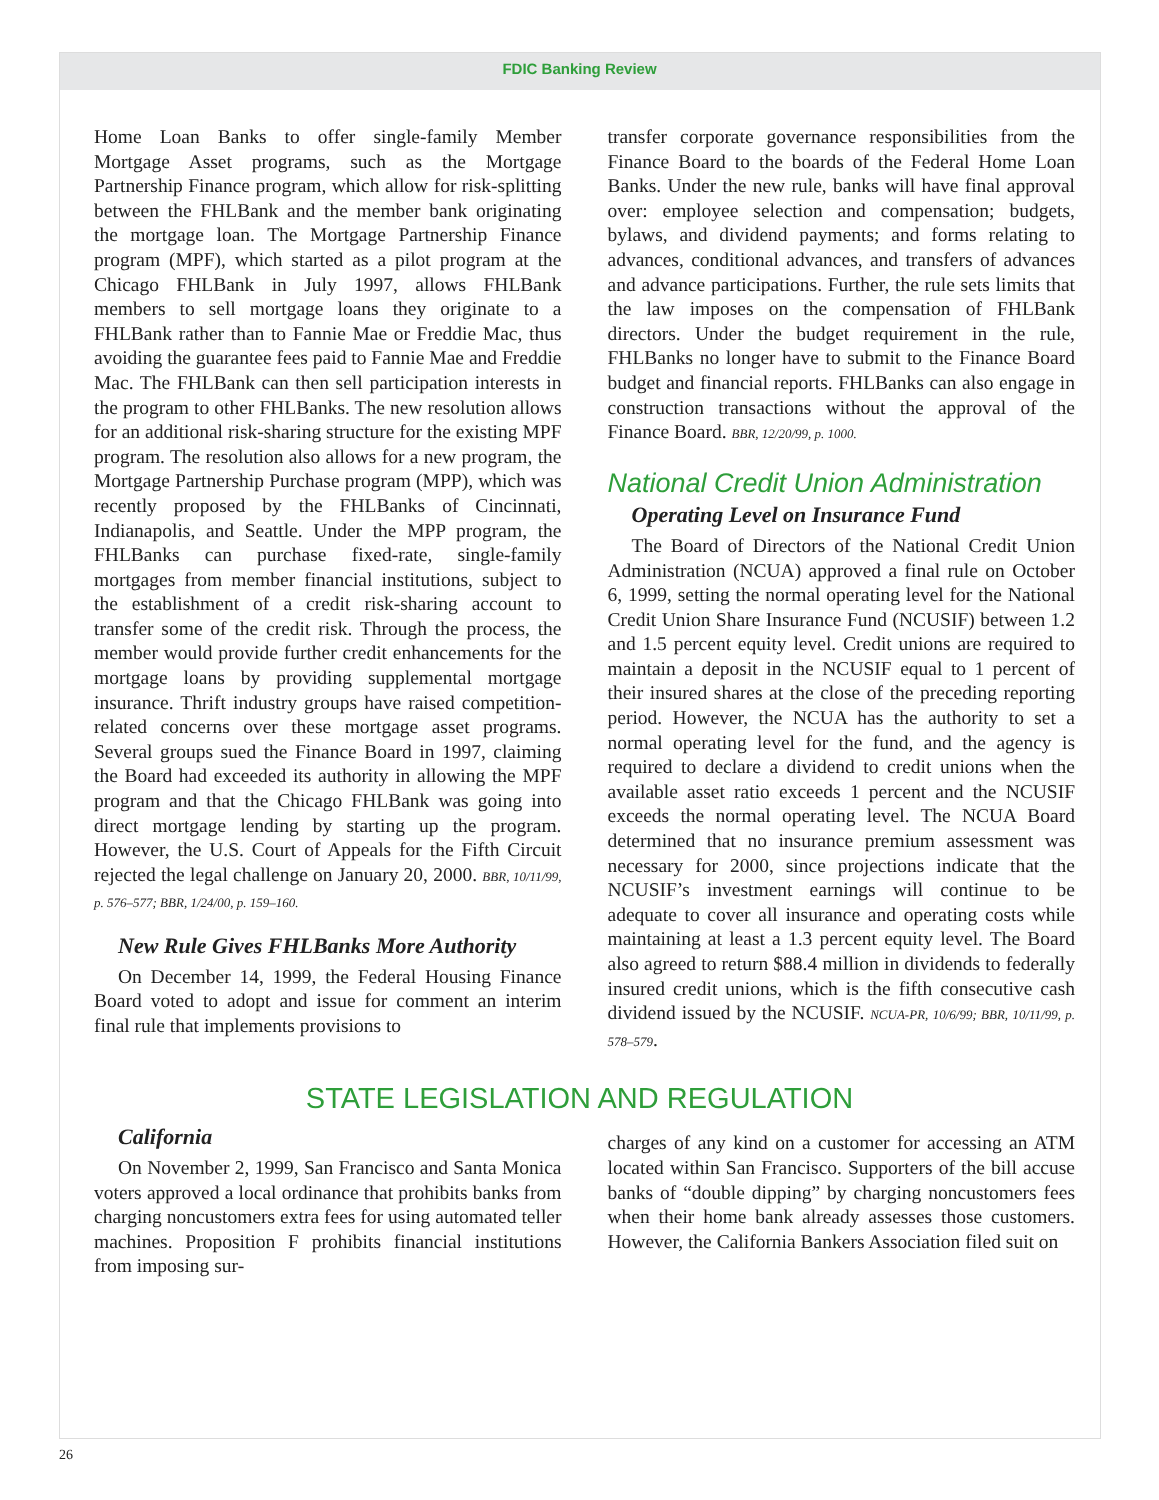FDIC Banking Review
Home Loan Banks to offer single-family Member Mortgage Asset programs, such as the Mortgage Partnership Finance program, which allow for risk-splitting between the FHLBank and the member bank originating the mortgage loan. The Mortgage Partnership Finance program (MPF), which started as a pilot program at the Chicago FHLBank in July 1997, allows FHLBank members to sell mortgage loans they originate to a FHLBank rather than to Fannie Mae or Freddie Mac, thus avoiding the guarantee fees paid to Fannie Mae and Freddie Mac. The FHLBank can then sell participation interests in the program to other FHLBanks. The new resolution allows for an additional risk-sharing structure for the existing MPF program. The resolution also allows for a new program, the Mortgage Partnership Purchase program (MPP), which was recently proposed by the FHLBanks of Cincinnati, Indianapolis, and Seattle. Under the MPP program, the FHLBanks can purchase fixed-rate, single-family mortgages from member financial institutions, subject to the establishment of a credit risk-sharing account to transfer some of the credit risk. Through the process, the member would provide further credit enhancements for the mortgage loans by providing supplemental mortgage insurance. Thrift industry groups have raised competition-related concerns over these mortgage asset programs. Several groups sued the Finance Board in 1997, claiming the Board had exceeded its authority in allowing the MPF program and that the Chicago FHLBank was going into direct mortgage lending by starting up the program. However, the U.S. Court of Appeals for the Fifth Circuit rejected the legal challenge on January 20, 2000. BBR, 10/11/99, p. 576–577; BBR, 1/24/00, p. 159–160.
New Rule Gives FHLBanks More Authority
On December 14, 1999, the Federal Housing Finance Board voted to adopt and issue for comment an interim final rule that implements provisions to
transfer corporate governance responsibilities from the Finance Board to the boards of the Federal Home Loan Banks. Under the new rule, banks will have final approval over: employee selection and compensation; budgets, bylaws, and dividend payments; and forms relating to advances, conditional advances, and transfers of advances and advance participations. Further, the rule sets limits that the law imposes on the compensation of FHLBank directors. Under the budget requirement in the rule, FHLBanks no longer have to submit to the Finance Board budget and financial reports. FHLBanks can also engage in construction transactions without the approval of the Finance Board. BBR, 12/20/99, p. 1000.
National Credit Union Administration
Operating Level on Insurance Fund
The Board of Directors of the National Credit Union Administration (NCUA) approved a final rule on October 6, 1999, setting the normal operating level for the National Credit Union Share Insurance Fund (NCUSIF) between 1.2 and 1.5 percent equity level. Credit unions are required to maintain a deposit in the NCUSIF equal to 1 percent of their insured shares at the close of the preceding reporting period. However, the NCUA has the authority to set a normal operating level for the fund, and the agency is required to declare a dividend to credit unions when the available asset ratio exceeds 1 percent and the NCUSIF exceeds the normal operating level. The NCUA Board determined that no insurance premium assessment was necessary for 2000, since projections indicate that the NCUSIF’s investment earnings will continue to be adequate to cover all insurance and operating costs while maintaining at least a 1.3 percent equity level. The Board also agreed to return $88.4 million in dividends to federally insured credit unions, which is the fifth consecutive cash dividend issued by the NCUSIF. NCUA-PR, 10/6/99; BBR, 10/11/99, p. 578–579.
STATE LEGISLATION AND REGULATION
California
On November 2, 1999, San Francisco and Santa Monica voters approved a local ordinance that prohibits banks from charging noncustomers extra fees for using automated teller machines. Proposition F prohibits financial institutions from imposing sur-
charges of any kind on a customer for accessing an ATM located within San Francisco. Supporters of the bill accuse banks of “double dipping” by charging noncustomers fees when their home bank already assesses those customers. However, the California Bankers Association filed suit on
26